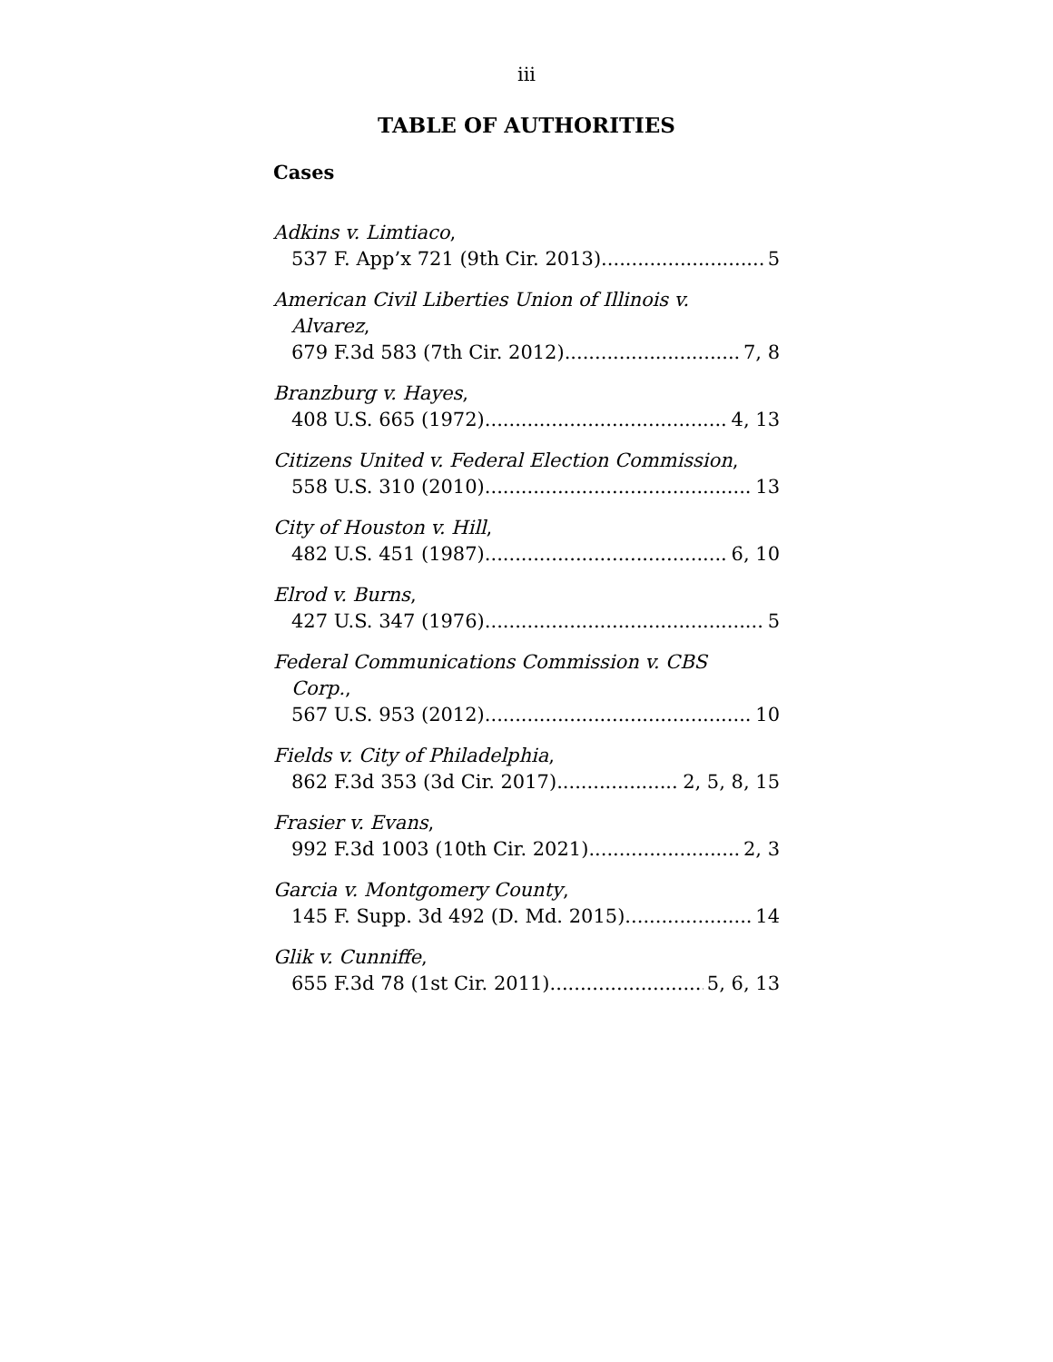iii
TABLE OF AUTHORITIES
Cases
Adkins v. Limtiaco,
537 F. App’x 721 (9th Cir. 2013) 5
American Civil Liberties Union of Illinois v.
Alvarez,
679 F.3d 583 (7th Cir. 2012) 7, 8
Branzburg v. Hayes,
408 U.S. 665 (1972) 4, 13
Citizens United v. Federal Election Commission,
558 U.S. 310 (2010) 13
City of Houston v. Hill,
482 U.S. 451 (1987) 6, 10
Elrod v. Burns,
427 U.S. 347 (1976) 5
Federal Communications Commission v. CBS
Corp.,
567 U.S. 953 (2012) 10
Fields v. City of Philadelphia,
862 F.3d 353 (3d Cir. 2017) 2, 5, 8, 15
Frasier v. Evans,
992 F.3d 1003 (10th Cir. 2021) 2, 3
Garcia v. Montgomery County,
145 F. Supp. 3d 492 (D. Md. 2015) 14
Glik v. Cunniffe,
655 F.3d 78 (1st Cir. 2011) 5, 6, 13